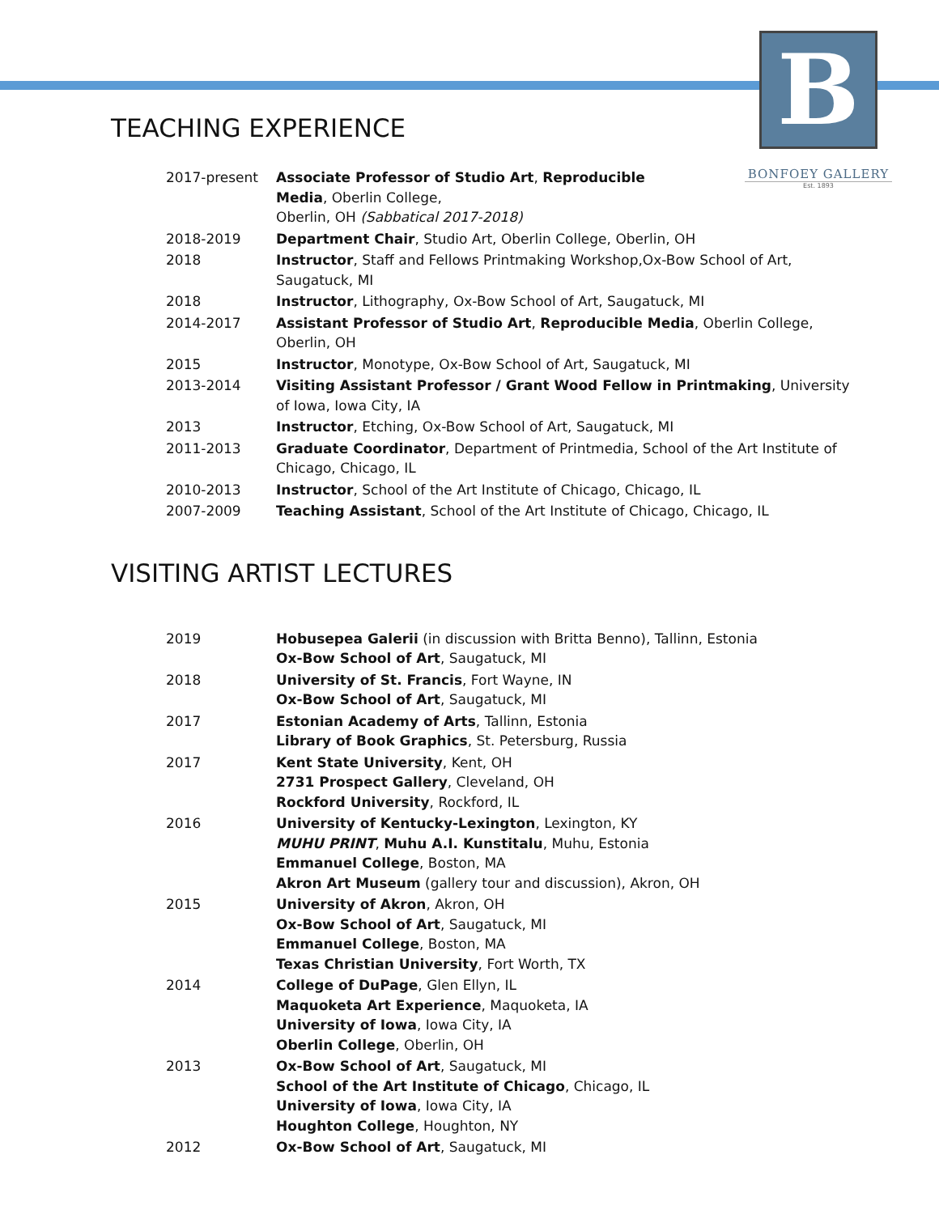B
BONFOEY GALLERY
Est. 1893
TEACHING EXPERIENCE
| 2017-present | Associate Professor of Studio Art , Reproducible Media , Oberlin College, Oberlin, OH (Sabbatical 2017-2018) |
| 2018-2019 | Department Chair , Studio Art, Oberlin College, Oberlin, OH |
| 2018 | Instructor , Staff and Fellows Printmaking Workshop,Ox-Bow School of Art, Saugatuck, MI |
| 2018 | Instructor , Lithography, Ox-Bow School of Art, Saugatuck, MI |
| 2014-2017 | Assistant Professor of Studio Art , Reproducible Media , Oberlin College, Oberlin, OH |
| 2015 | Instructor , Monotype, Ox-Bow School of Art, Saugatuck, MI |
| 2013-2014 | Visiting Assistant Professor / Grant Wood Fellow in Printmaking , University of Iowa, Iowa City, IA |
| 2013 | Instructor , Etching, Ox-Bow School of Art, Saugatuck, MI |
| 2011-2013 | Graduate Coordinator , Department of Printmedia, School of the Art Institute of Chicago, Chicago, IL |
| 2010-2013 | Instructor , School of the Art Institute of Chicago, Chicago, IL |
| 2007-2009 | Teaching Assistant , School of the Art Institute of Chicago, Chicago, IL |
VISITING ARTIST LECTURES
| 2019 | Hobusepea Galerii (in discussion with Britta Benno), Tallinn, Estonia Ox-Bow School of Art , Saugatuck, MI |
| 2018 | University of St. Francis , Fort Wayne, IN Ox-Bow School of Art , Saugatuck, MI |
| 2017 | Estonian Academy of Arts , Tallinn, Estonia Library of Book Graphics , St. Petersburg, Russia |
| 2017 | Kent State University , Kent, OH 2731 Prospect Gallery , Cleveland, OH Rockford University , Rockford, IL |
| 2016 | University of Kentucky-Lexington , Lexington, KY MUHU PRINT , Muhu A.I. Kunstitalu , Muhu, Estonia Emmanuel College , Boston, MA Akron Art Museum (gallery tour and discussion), Akron, OH |
| 2015 | University of Akron , Akron, OH Ox-Bow School of Art , Saugatuck, MI Emmanuel College , Boston, MA Texas Christian University , Fort Worth, TX |
| 2014 | College of DuPage , Glen Ellyn, IL Maquoketa Art Experience , Maquoketa, IA University of Iowa , Iowa City, IA Oberlin College , Oberlin, OH |
| 2013 | Ox-Bow School of Art , Saugatuck, MI School of the Art Institute of Chicago , Chicago, IL University of Iowa , Iowa City, IA Houghton College , Houghton, NY |
| 2012 | Ox-Bow School of Art , Saugatuck, MI |